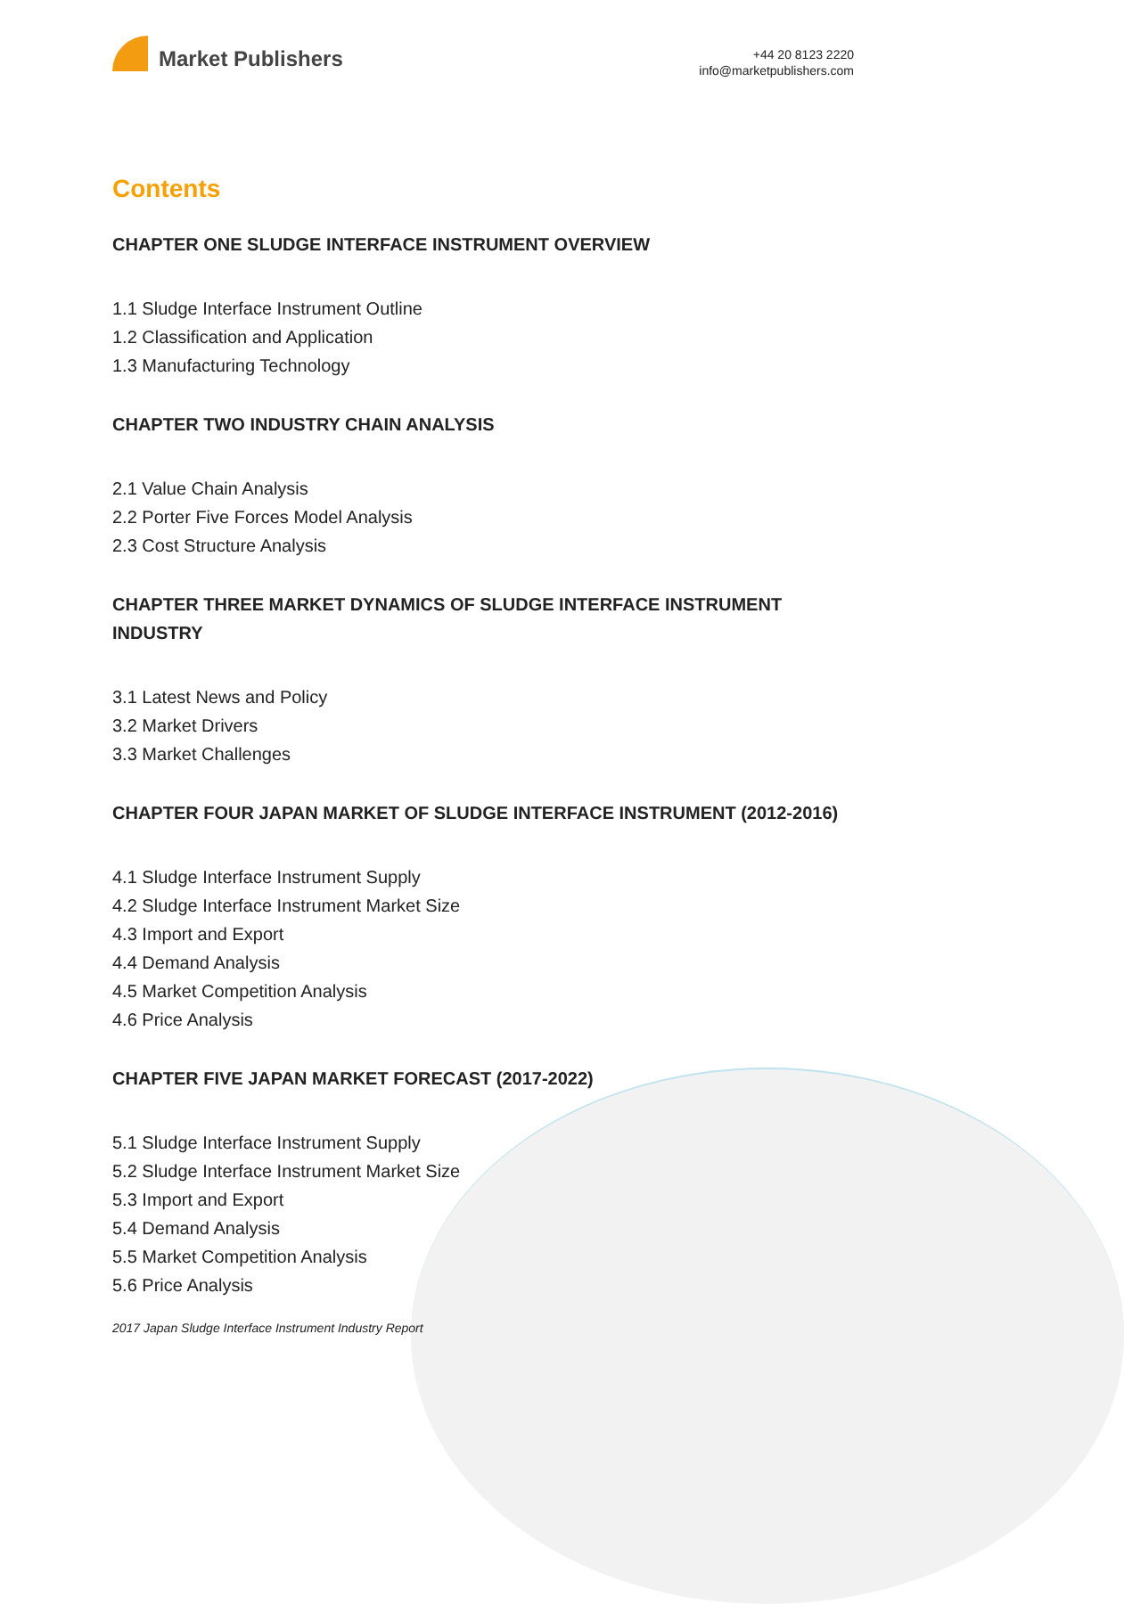Market Publishers
+44 20 8123 2220
info@marketpublishers.com
Contents
CHAPTER ONE SLUDGE INTERFACE INSTRUMENT OVERVIEW
1.1 Sludge Interface Instrument Outline
1.2 Classification and Application
1.3 Manufacturing Technology
CHAPTER TWO INDUSTRY CHAIN ANALYSIS
2.1 Value Chain Analysis
2.2 Porter Five Forces Model Analysis
2.3 Cost Structure Analysis
CHAPTER THREE MARKET DYNAMICS OF SLUDGE INTERFACE INSTRUMENT INDUSTRY
3.1 Latest News and Policy
3.2 Market Drivers
3.3 Market Challenges
CHAPTER FOUR JAPAN MARKET OF SLUDGE INTERFACE INSTRUMENT (2012-2016)
4.1 Sludge Interface Instrument Supply
4.2 Sludge Interface Instrument Market Size
4.3 Import and Export
4.4 Demand Analysis
4.5 Market Competition Analysis
4.6 Price Analysis
CHAPTER FIVE JAPAN MARKET FORECAST (2017-2022)
5.1 Sludge Interface Instrument Supply
5.2 Sludge Interface Instrument Market Size
5.3 Import and Export
5.4 Demand Analysis
5.5 Market Competition Analysis
5.6 Price Analysis
2017 Japan Sludge Interface Instrument Industry Report